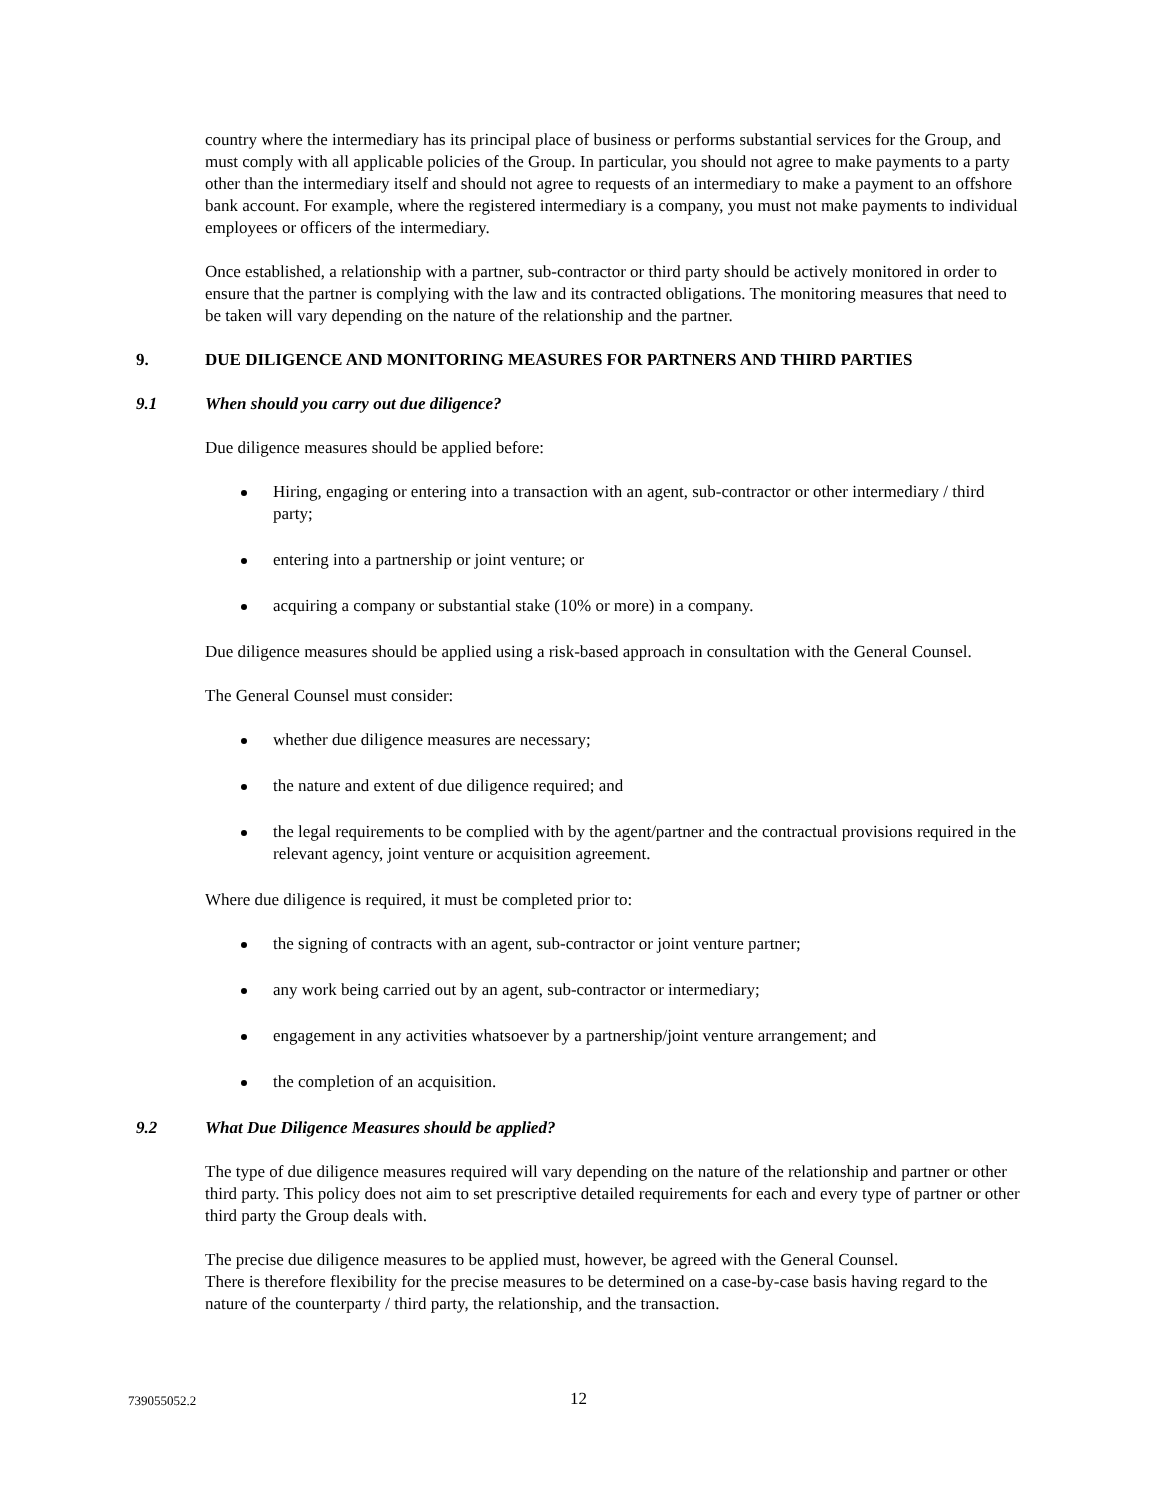country where the intermediary has its principal place of business or performs substantial services for the Group, and must comply with all applicable policies of the Group. In particular, you should not agree to make payments to a party other than the intermediary itself and should not agree to requests of an intermediary to make a payment to an offshore bank account. For example, where the registered intermediary is a company, you must not make payments to individual employees or officers of the intermediary.
Once established, a relationship with a partner, sub-contractor or third party should be actively monitored in order to ensure that the partner is complying with the law and its contracted obligations. The monitoring measures that need to be taken will vary depending on the nature of the relationship and the partner.
9. DUE DILIGENCE AND MONITORING MEASURES FOR PARTNERS AND THIRD PARTIES
9.1 When should you carry out due diligence?
Due diligence measures should be applied before:
Hiring, engaging or entering into a transaction with an agent, sub-contractor or other intermediary / third party;
entering into a partnership or joint venture; or
acquiring a company or substantial stake (10% or more) in a company.
Due diligence measures should be applied using a risk-based approach in consultation with the General Counsel.
The General Counsel must consider:
whether due diligence measures are necessary;
the nature and extent of due diligence required; and
the legal requirements to be complied with by the agent/partner and the contractual provisions required in the relevant agency, joint venture or acquisition agreement.
Where due diligence is required, it must be completed prior to:
the signing of contracts with an agent, sub-contractor or joint venture partner;
any work being carried out by an agent, sub-contractor or intermediary;
engagement in any activities whatsoever by a partnership/joint venture arrangement; and
the completion of an acquisition.
9.2 What Due Diligence Measures should be applied?
The type of due diligence measures required will vary depending on the nature of the relationship and partner or other third party. This policy does not aim to set prescriptive detailed requirements for each and every type of partner or other third party the Group deals with.
The precise due diligence measures to be applied must, however, be agreed with the General Counsel.
There is therefore flexibility for the precise measures to be determined on a case-by-case basis having regard to the nature of the counterparty / third party, the relationship, and the transaction.
739055052.2 12